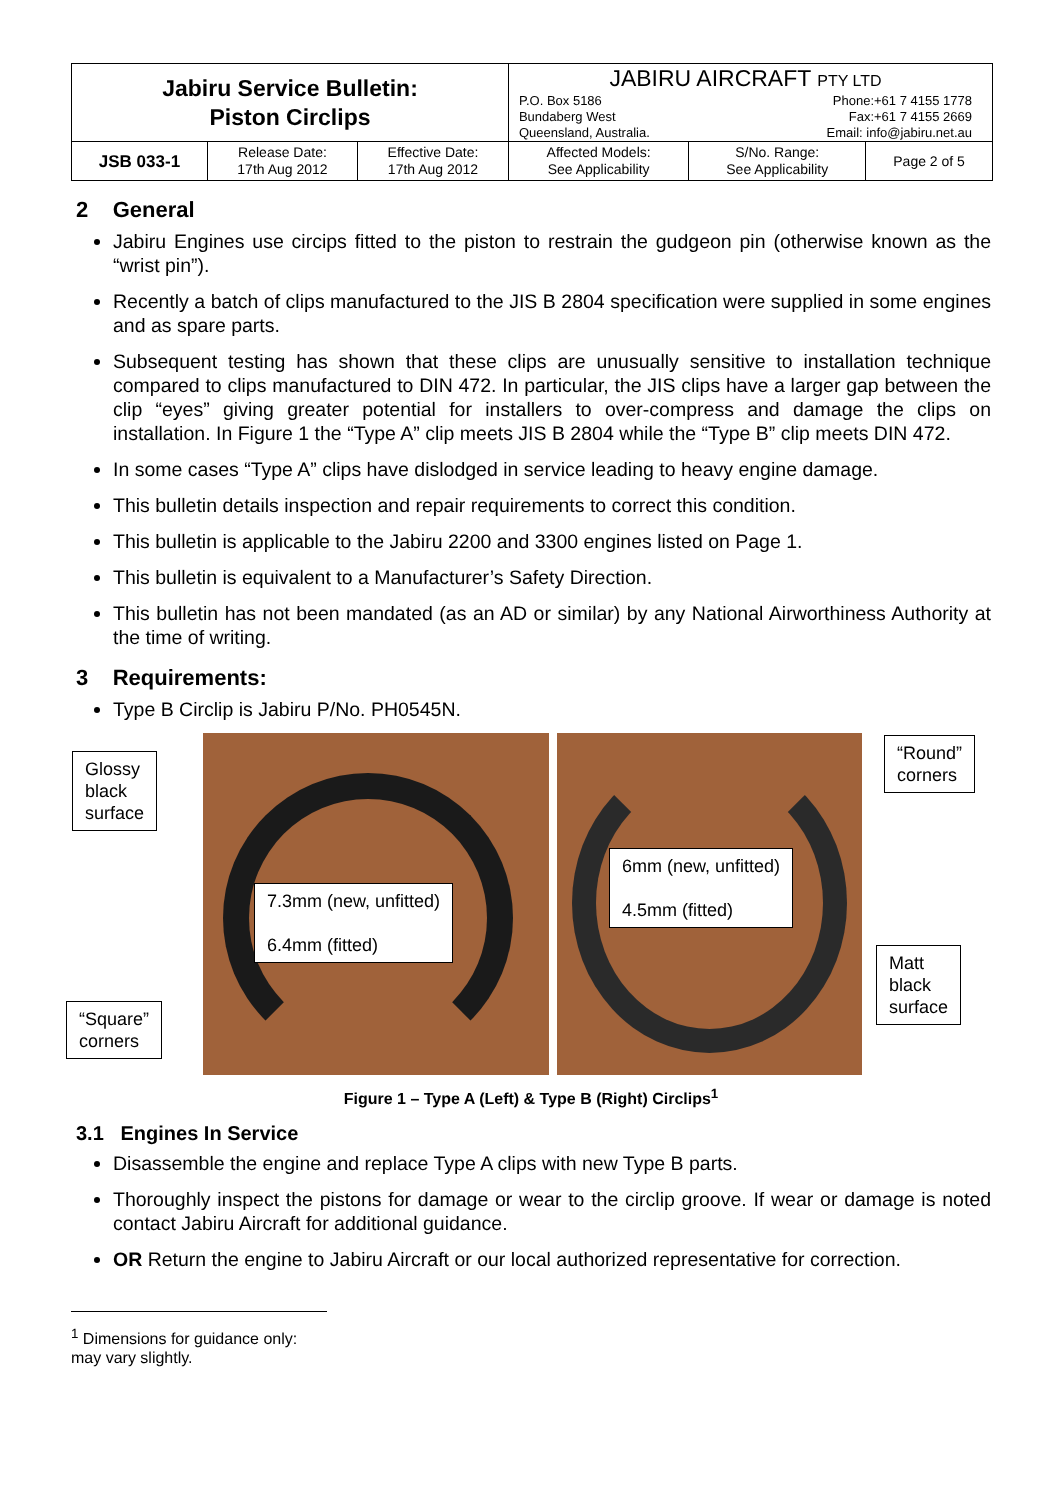| Jabiru Service Bulletin: Piston Circlips | | | JABIRU AIRCRAFT PTY LTD P.O. Box 5186 Bundaberg West Queensland, Australia. Phone:+61 7 4155 1778 Fax:+61 7 4155 2669 Email: info@jabiru.net.au | | |
| JSB 033-1 | Release Date: 17th Aug 2012 | Effective Date: 17th Aug 2012 | Affected Models: See Applicability | S/No. Range: See Applicability | Page 2 of 5 |
2 General
Jabiru Engines use circips fitted to the piston to restrain the gudgeon pin (otherwise known as the “wrist pin”).
Recently a batch of clips manufactured to the JIS B 2804 specification were supplied in some engines and as spare parts.
Subsequent testing has shown that these clips are unusually sensitive to installation technique compared to clips manufactured to DIN 472. In particular, the JIS clips have a larger gap between the clip “eyes” giving greater potential for installers to over-compress and damage the clips on installation. In Figure 1 the “Type A” clip meets JIS B 2804 while the “Type B” clip meets DIN 472.
In some cases “Type A” clips have dislodged in service leading to heavy engine damage.
This bulletin details inspection and repair requirements to correct this condition.
This bulletin is applicable to the Jabiru 2200 and 3300 engines listed on Page 1.
This bulletin is equivalent to a Manufacturer’s Safety Direction.
This bulletin has not been mandated (as an AD or similar) by any National Airworthiness Authority at the time of writing.
3 Requirements:
Type B Circlip is Jabiru P/No. PH0545N.
Glossy
black
surface
7.3mm (new, unfitted)
6.4mm (fitted)
6mm (new, unfitted)
4.5mm (fitted)
“Round”
corners
“Square”
corners
Matt
black
surface
Figure 1 – Type A (Left) & Type B (Right) Circlips<sup>1</sup>
3.1 Engines In Service
Disassemble the engine and replace Type A clips with new Type B parts.
Thoroughly inspect the pistons for damage or wear to the circlip groove. If wear or damage is noted contact Jabiru Aircraft for additional guidance.
OR Return the engine to Jabiru Aircraft or our local authorized representative for correction.
<sup>1</sup> Dimensions for guidance only: may vary slightly.